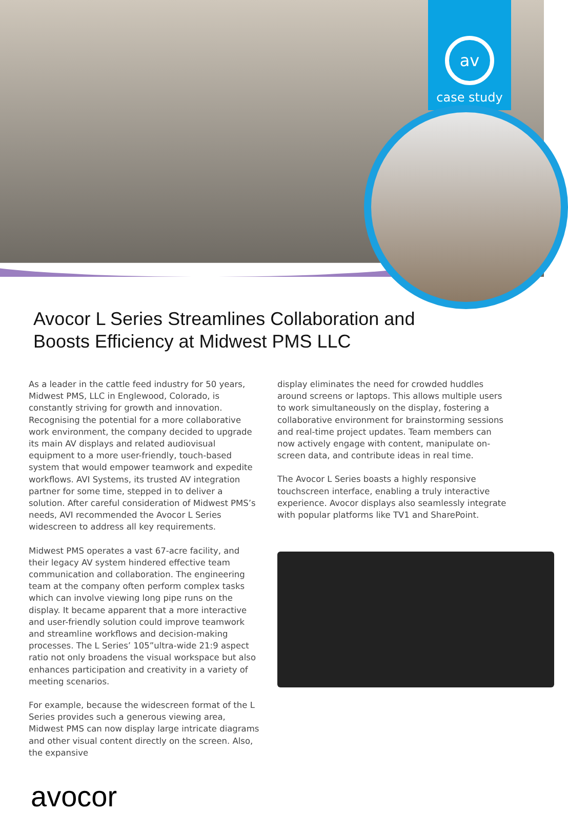av
case study
Avocor L Series Streamlines Collaboration and Boosts Efficiency at Midwest PMS LLC
As a leader in the cattle feed industry for 50 years, Midwest PMS, LLC in Englewood, Colorado, is constantly striving for growth and innovation. Recognising the potential for a more collaborative work environment, the company decided to upgrade its main AV displays and related audiovisual equipment to a more user-friendly, touch-based system that would empower teamwork and expedite workflows. AVI Systems, its trusted AV integration partner for some time, stepped in to deliver a solution. After careful consideration of Midwest PMS’s needs, AVI recommended the Avocor L Series widescreen to address all key requirements.
Midwest PMS operates a vast 67-acre facility, and their legacy AV system hindered effective team communication and collaboration. The engineering team at the company often perform complex tasks which can involve viewing long pipe runs on the display. It became apparent that a more interactive and user-friendly solution could improve teamwork and streamline workflows and decision-making processes. The L Series’ 105”ultra-wide 21:9 aspect ratio not only broadens the visual workspace but also enhances participation and creativity in a variety of meeting scenarios.
For example, because the widescreen format of the L Series provides such a generous viewing area, Midwest PMS can now display large intricate diagrams and other visual content directly on the screen. Also, the expansive
display eliminates the need for crowded huddles around screens or laptops. This allows multiple users to work simultaneously on the display, fostering a collaborative environment for brainstorming sessions and real-time project updates. Team members can now actively engage with content, manipulate on-screen data, and contribute ideas in real time.
The Avocor L Series boasts a highly responsive touchscreen interface, enabling a truly interactive experience. Avocor displays also seamlessly integrate with popular platforms like TV1 and SharePoint.
avocor